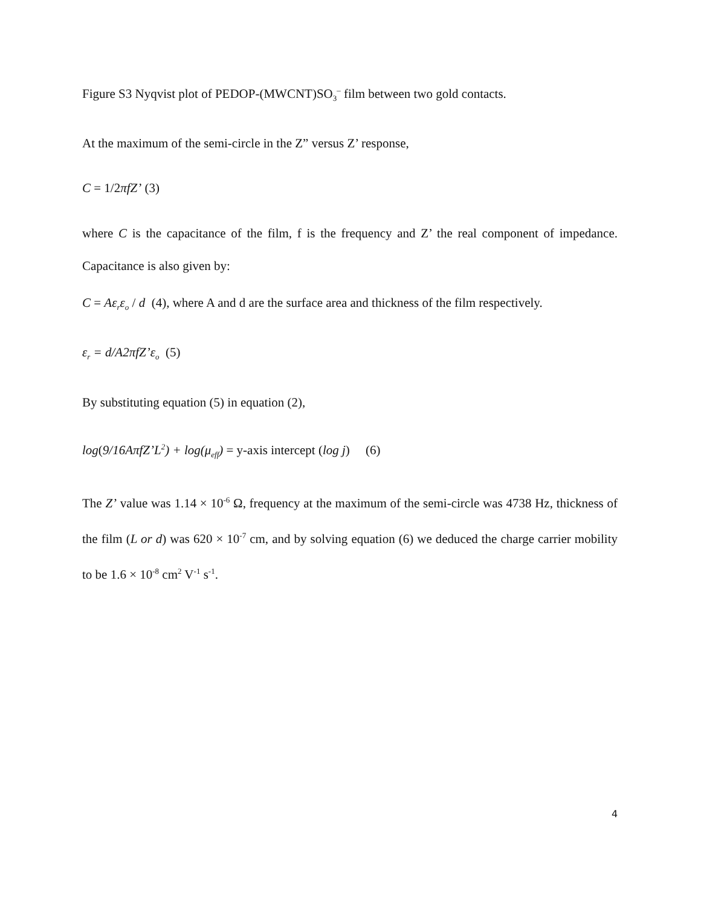Figure S3 Nyqvist plot of PEDOP-(MWCNT)SO<sub>3</sub><sup>–</sup> film between two gold contacts.
At the maximum of the semi-circle in the Z” versus Z’ response,
C = 1/2πfZ’ (3)
where C is the capacitance of the film, f is the frequency and Z’ the real component of impedance. Capacitance is also given by:
C = Aε<sub>r</sub>ε<sub>o</sub> / d (4), where A and d are the surface area and thickness of the film respectively.
ε<sub>r</sub> = d/A2πfZ’ε<sub>o</sub> (5)
By substituting equation (5) in equation (2),
log(9/16AπfZ’L<sup>2</sup>) + log(μ<sub>eff</sub>) = y-axis intercept (log j) (6)
The Z’ value was 1.14 × 10<sup>-6</sup> Ω, frequency at the maximum of the semi-circle was 4738 Hz, thickness of the film (L or d) was 620 × 10<sup>-7</sup> cm, and by solving equation (6) we deduced the charge carrier mobility to be 1.6 × 10<sup>-8</sup> cm<sup>2</sup> V<sup>-1</sup> s<sup>-1</sup>.
4